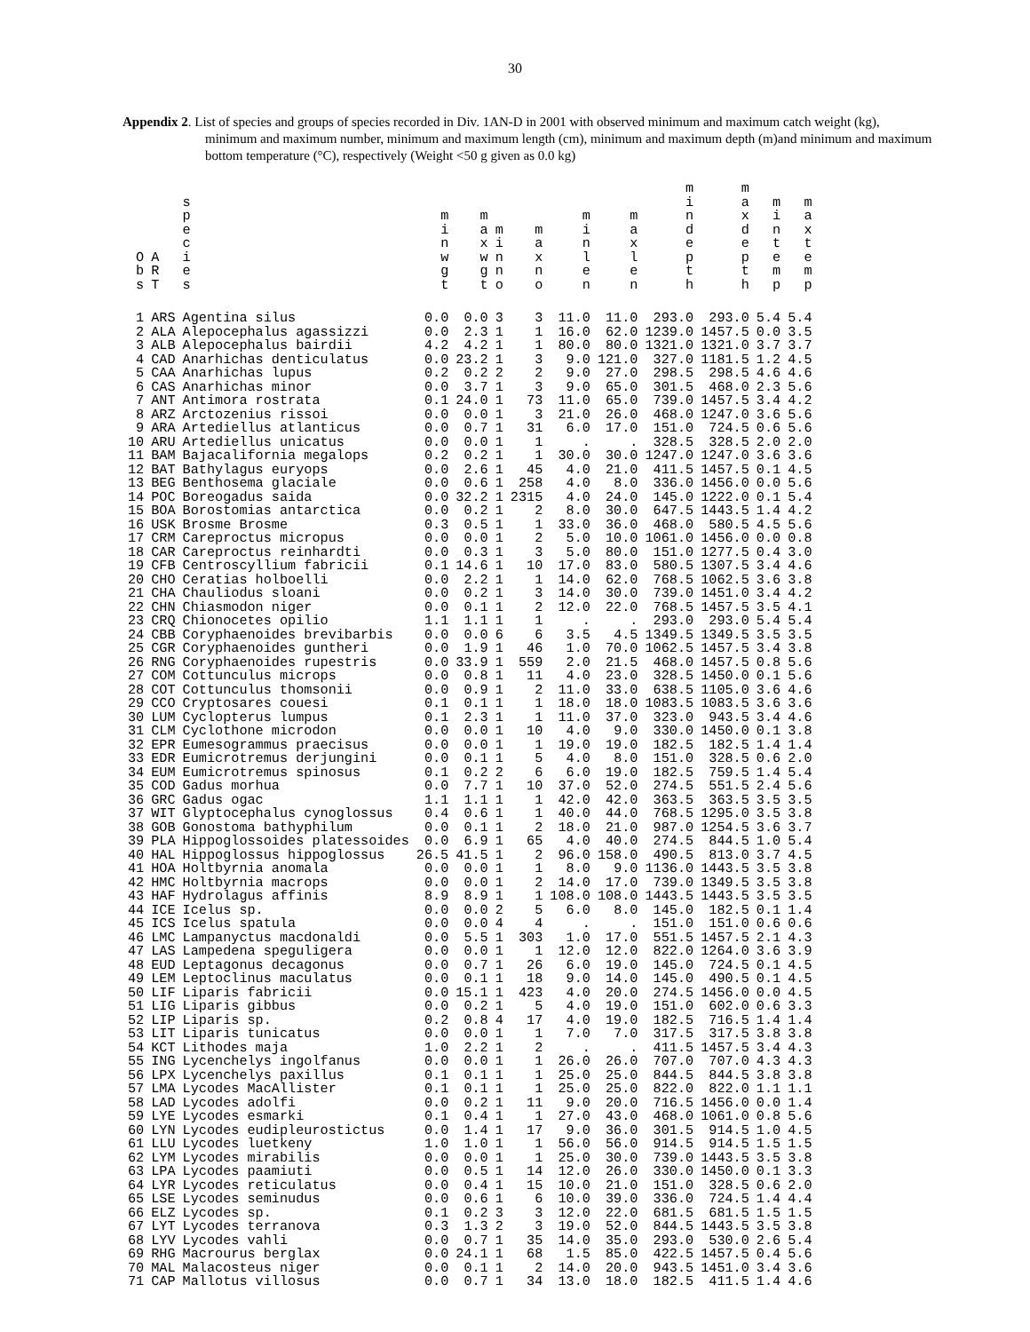30
Appendix 2. List of species and groups of species recorded in Div. 1AN-D in 2001 with observed minimum and maximum catch weight (kg), minimum and maximum number, minimum and maximum length (cm), minimum and maximum depth (m)and minimum and maximum bottom temperature (°C), respectively (Weight <50 g given as 0.0 kg)
| O b s | A R T | s p e c i e s | m i n w g t | m a x w g t | m i n n o | m a x n o | m i n l e n | m a x l e n | m i n d e p t h | m a x d e p t h | m i n t e m p | m a x t e m p |
| --- | --- | --- | --- | --- | --- | --- | --- | --- | --- | --- | --- | --- |
| 1 | ARS | Agentina silus | 0.0 | 0.0 | 3 | 3 | 11.0 | 11.0 | 293.0 | 293.0 | 5.4 | 5.4 |
| 2 | ALA | Alepocephalus agassizzi | 0.0 | 2.3 | 1 | 1 | 16.0 | 62.0 | 1239.0 | 1457.5 | 0.0 | 3.5 |
| 3 | ALB | Alepocephalus bairdii | 4.2 | 4.2 | 1 | 1 | 80.0 | 80.0 | 1321.0 | 1321.0 | 3.7 | 3.7 |
| 4 | CAD | Anarhichas denticulatus | 0.0 | 23.2 | 1 | 3 | 9.0 | 121.0 | 327.0 | 1181.5 | 1.2 | 4.5 |
| 5 | CAA | Anarhichas lupus | 0.2 | 0.2 | 2 | 2 | 9.0 | 27.0 | 298.5 | 298.5 | 4.6 | 4.6 |
| 6 | CAS | Anarhichas minor | 0.0 | 3.7 | 1 | 3 | 9.0 | 65.0 | 301.5 | 468.0 | 2.3 | 5.6 |
| 7 | ANT | Antimora rostrata | 0.1 | 24.0 | 1 | 73 | 11.0 | 65.0 | 739.0 | 1457.5 | 3.4 | 4.2 |
| 8 | ARZ | Arctozenius rissoi | 0.0 | 0.0 | 1 | 3 | 21.0 | 26.0 | 468.0 | 1247.0 | 3.6 | 5.6 |
| 9 | ARA | Artediellus atlanticus | 0.0 | 0.7 | 1 | 31 | 6.0 | 17.0 | 151.0 | 724.5 | 0.6 | 5.6 |
| 10 | ARU | Artediellus unicatus | 0.0 | 0.0 | 1 | 1 | . | . | 328.5 | 328.5 | 2.0 | 2.0 |
| 11 | BAM | Bajacalifornia megalops | 0.2 | 0.2 | 1 | 1 | 30.0 | 30.0 | 1247.0 | 1247.0 | 3.6 | 3.6 |
| 12 | BAT | Bathylagus euryops | 0.0 | 2.6 | 1 | 45 | 4.0 | 21.0 | 411.5 | 1457.5 | 0.1 | 4.5 |
| 13 | BEG | Benthosema glaciale | 0.0 | 0.6 | 1 | 258 | 4.0 | 8.0 | 336.0 | 1456.0 | 0.0 | 5.6 |
| 14 | POC | Boreogadus saida | 0.0 | 32.2 | 1 | 2315 | 4.0 | 24.0 | 145.0 | 1222.0 | 0.1 | 5.4 |
| 15 | BOA | Borostomias antarctica | 0.0 | 0.2 | 1 | 2 | 8.0 | 30.0 | 647.5 | 1443.5 | 1.4 | 4.2 |
| 16 | USK | Brosme Brosme | 0.3 | 0.5 | 1 | 1 | 33.0 | 36.0 | 468.0 | 580.5 | 4.5 | 5.6 |
| 17 | CRM | Careproctus micropus | 0.0 | 0.0 | 1 | 2 | 5.0 | 10.0 | 1061.0 | 1456.0 | 0.0 | 0.8 |
| 18 | CAR | Careproctus reinhardti | 0.0 | 0.3 | 1 | 3 | 5.0 | 80.0 | 151.0 | 1277.5 | 0.4 | 3.0 |
| 19 | CFB | Centroscyllium fabricii | 0.1 | 14.6 | 1 | 10 | 17.0 | 83.0 | 580.5 | 1307.5 | 3.4 | 4.6 |
| 20 | CHO | Ceratias holboelli | 0.0 | 2.2 | 1 | 1 | 14.0 | 62.0 | 768.5 | 1062.5 | 3.6 | 3.8 |
| 21 | CHA | Chauliodus sloani | 0.0 | 0.2 | 1 | 3 | 14.0 | 30.0 | 739.0 | 1451.0 | 3.4 | 4.2 |
| 22 | CHN | Chiasmodon niger | 0.0 | 0.1 | 1 | 2 | 12.0 | 22.0 | 768.5 | 1457.5 | 3.5 | 4.1 |
| 23 | CRQ | Chionocetes opilio | 1.1 | 1.1 | 1 | 1 | . | . | 293.0 | 293.0 | 5.4 | 5.4 |
| 24 | CBB | Coryphaenoides brevibarbis | 0.0 | 0.0 | 6 | 6 | 3.5 | 4.5 | 1349.5 | 1349.5 | 3.5 | 3.5 |
| 25 | CGR | Coryphaenoides guntheri | 0.0 | 1.9 | 1 | 46 | 1.0 | 70.0 | 1062.5 | 1457.5 | 3.4 | 3.8 |
| 26 | RNG | Coryphaenoides rupestris | 0.0 | 33.9 | 1 | 559 | 2.0 | 21.5 | 468.0 | 1457.5 | 0.8 | 5.6 |
| 27 | COM | Cottunculus microps | 0.0 | 0.8 | 1 | 11 | 4.0 | 23.0 | 328.5 | 1450.0 | 0.1 | 5.6 |
| 28 | COT | Cottunculus thomsonii | 0.0 | 0.9 | 1 | 2 | 11.0 | 33.0 | 638.5 | 1105.0 | 3.6 | 4.6 |
| 29 | CCO | Cryptosares couesi | 0.1 | 0.1 | 1 | 1 | 18.0 | 18.0 | 1083.5 | 1083.5 | 3.6 | 3.6 |
| 30 | LUM | Cyclopterus lumpus | 0.1 | 2.3 | 1 | 1 | 11.0 | 37.0 | 323.0 | 943.5 | 3.4 | 4.6 |
| 31 | CLM | Cyclothone microdon | 0.0 | 0.0 | 1 | 10 | 4.0 | 9.0 | 330.0 | 1450.0 | 0.1 | 3.8 |
| 32 | EPR | Eumesogrammus praecisus | 0.0 | 0.0 | 1 | 1 | 19.0 | 19.0 | 182.5 | 182.5 | 1.4 | 1.4 |
| 33 | EDR | Eumicrotremus derjungini | 0.0 | 0.1 | 1 | 5 | 4.0 | 8.0 | 151.0 | 328.5 | 0.6 | 2.0 |
| 34 | EUM | Eumicrotremus spinosus | 0.1 | 0.2 | 2 | 6 | 6.0 | 19.0 | 182.5 | 759.5 | 1.4 | 5.4 |
| 35 | COD | Gadus morhua | 0.0 | 7.7 | 1 | 10 | 37.0 | 52.0 | 274.5 | 551.5 | 2.4 | 5.6 |
| 36 | GRC | Gadus ogac | 1.1 | 1.1 | 1 | 1 | 42.0 | 42.0 | 363.5 | 363.5 | 3.5 | 3.5 |
| 37 | WIT | Glyptocephalus cynoglossus | 0.4 | 0.6 | 1 | 1 | 40.0 | 44.0 | 768.5 | 1295.0 | 3.5 | 3.8 |
| 38 | GOB | Gonostoma bathyphilum | 0.0 | 0.1 | 1 | 2 | 18.0 | 21.0 | 987.0 | 1254.5 | 3.6 | 3.7 |
| 39 | PLA | Hippoglossoides platessoides | 0.0 | 6.9 | 1 | 65 | 4.0 | 40.0 | 274.5 | 844.5 | 1.0 | 5.4 |
| 40 | HAL | Hippoglossus hippoglossus | 26.5 | 41.5 | 1 | 2 | 96.0 | 158.0 | 490.5 | 813.0 | 3.7 | 4.5 |
| 41 | HOA | Holtbyrnia anomala | 0.0 | 0.0 | 1 | 1 | 8.0 | 9.0 | 1136.0 | 1443.5 | 3.5 | 3.8 |
| 42 | HMC | Holtbyrnia macrops | 0.0 | 0.0 | 1 | 2 | 14.0 | 17.0 | 739.0 | 1349.5 | 3.5 | 3.8 |
| 43 | HAF | Hydrolagus affinis | 8.9 | 8.9 | 1 | 1 | 108.0 | 108.0 | 1443.5 | 1443.5 | 3.5 | 3.5 |
| 44 | ICE | Icelus sp. | 0.0 | 0.0 | 2 | 5 | 6.0 | 8.0 | 145.0 | 182.5 | 0.1 | 1.4 |
| 45 | ICS | Icelus spatula | 0.0 | 0.0 | 4 | 4 | . | . | 151.0 | 151.0 | 0.6 | 0.6 |
| 46 | LMC | Lampanyctus macdonaldi | 0.0 | 5.5 | 1 | 303 | 1.0 | 17.0 | 551.5 | 1457.5 | 2.1 | 4.3 |
| 47 | LAS | Lampedena speguligera | 0.0 | 0.0 | 1 | 1 | 12.0 | 12.0 | 822.0 | 1264.0 | 3.6 | 3.9 |
| 48 | EUD | Leptagonus decagonus | 0.0 | 0.7 | 1 | 26 | 6.0 | 19.0 | 145.0 | 724.5 | 0.1 | 4.5 |
| 49 | LEM | Leptoclinus maculatus | 0.0 | 0.1 | 1 | 18 | 9.0 | 14.0 | 145.0 | 490.5 | 0.1 | 4.5 |
| 50 | LIF | Liparis fabricii | 0.0 | 15.1 | 1 | 423 | 4.0 | 20.0 | 274.5 | 1456.0 | 0.0 | 4.5 |
| 51 | LIG | Liparis gibbus | 0.0 | 0.2 | 1 | 5 | 4.0 | 19.0 | 151.0 | 602.0 | 0.6 | 3.3 |
| 52 | LIP | Liparis sp. | 0.2 | 0.8 | 4 | 17 | 4.0 | 19.0 | 182.5 | 716.5 | 1.4 | 1.4 |
| 53 | LIT | Liparis tunicatus | 0.0 | 0.0 | 1 | 1 | 7.0 | 7.0 | 317.5 | 317.5 | 3.8 | 3.8 |
| 54 | KCT | Lithodes maja | 1.0 | 2.2 | 1 | 2 | . | . | 411.5 | 1457.5 | 3.4 | 4.3 |
| 55 | ING | Lycenchelys ingolfanus | 0.0 | 0.0 | 1 | 1 | 26.0 | 26.0 | 707.0 | 707.0 | 4.3 | 4.3 |
| 56 | LPX | Lycenchelys paxillus | 0.1 | 0.1 | 1 | 1 | 25.0 | 25.0 | 844.5 | 844.5 | 3.8 | 3.8 |
| 57 | LMA | Lycodes MacAllister | 0.1 | 0.1 | 1 | 1 | 25.0 | 25.0 | 822.0 | 822.0 | 1.1 | 1.1 |
| 58 | LAD | Lycodes adolfi | 0.0 | 0.2 | 1 | 11 | 9.0 | 20.0 | 716.5 | 1456.0 | 0.0 | 1.4 |
| 59 | LYE | Lycodes esmarki | 0.1 | 0.4 | 1 | 1 | 27.0 | 43.0 | 468.0 | 1061.0 | 0.8 | 5.6 |
| 60 | LYN | Lycodes eudipleurostictus | 0.0 | 1.4 | 1 | 17 | 9.0 | 36.0 | 301.5 | 914.5 | 1.0 | 4.5 |
| 61 | LLU | Lycodes luetkeny | 1.0 | 1.0 | 1 | 1 | 56.0 | 56.0 | 914.5 | 914.5 | 1.5 | 1.5 |
| 62 | LYM | Lycodes mirabilis | 0.0 | 0.0 | 1 | 1 | 25.0 | 30.0 | 739.0 | 1443.5 | 3.5 | 3.8 |
| 63 | LPA | Lycodes paamiuti | 0.0 | 0.5 | 1 | 14 | 12.0 | 26.0 | 330.0 | 1450.0 | 0.1 | 3.3 |
| 64 | LYR | Lycodes reticulatus | 0.0 | 0.4 | 1 | 15 | 10.0 | 21.0 | 151.0 | 328.5 | 0.6 | 2.0 |
| 65 | LSE | Lycodes seminudus | 0.0 | 0.6 | 1 | 6 | 10.0 | 39.0 | 336.0 | 724.5 | 1.4 | 4.4 |
| 66 | ELZ | Lycodes sp. | 0.1 | 0.2 | 3 | 3 | 12.0 | 22.0 | 681.5 | 681.5 | 1.5 | 1.5 |
| 67 | LYT | Lycodes terranova | 0.3 | 1.3 | 2 | 3 | 19.0 | 52.0 | 844.5 | 1443.5 | 3.5 | 3.8 |
| 68 | LYV | Lycodes vahli | 0.0 | 0.7 | 1 | 35 | 14.0 | 35.0 | 293.0 | 530.0 | 2.6 | 5.4 |
| 69 | RHG | Macrourus berglax | 0.0 | 24.1 | 1 | 68 | 1.5 | 85.0 | 422.5 | 1457.5 | 0.4 | 5.6 |
| 70 | MAL | Malacosteus niger | 0.0 | 0.1 | 1 | 2 | 14.0 | 20.0 | 943.5 | 1451.0 | 3.4 | 3.6 |
| 71 | CAP | Mallotus villosus | 0.0 | 0.7 | 1 | 34 | 13.0 | 18.0 | 182.5 | 411.5 | 1.4 | 4.6 |